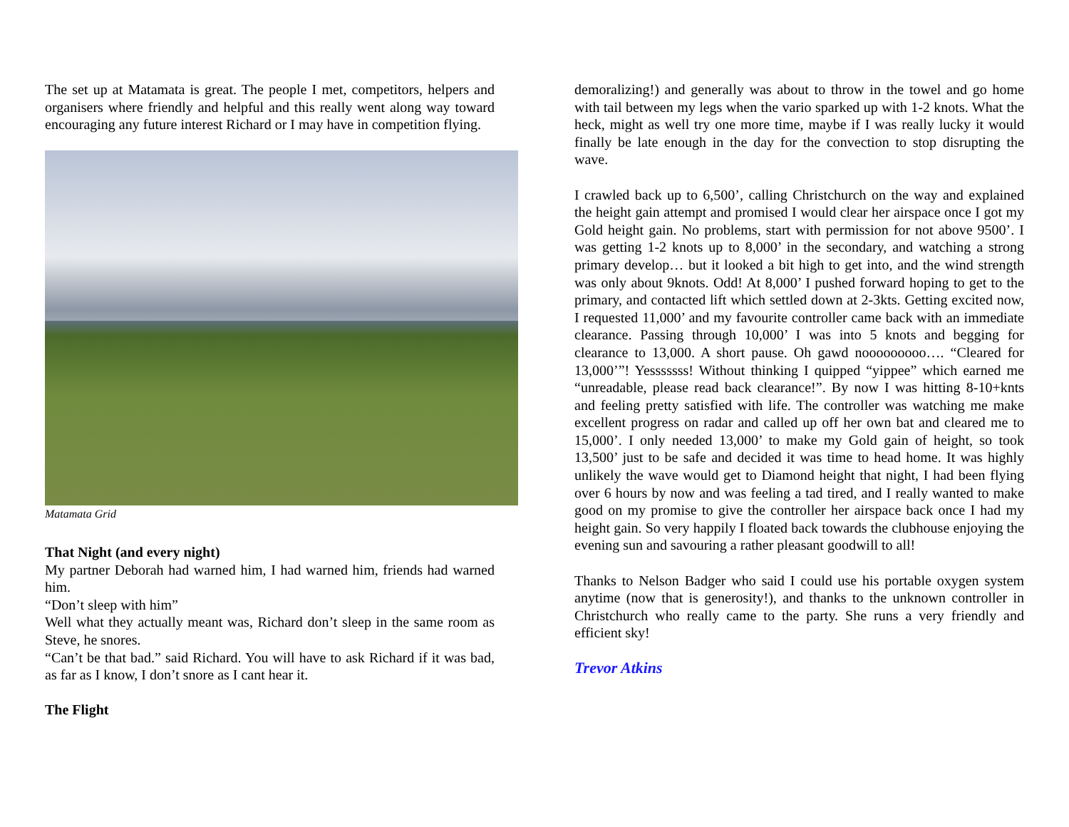The set up at Matamata is great. The people I met, competitors, helpers and organisers where friendly and helpful and this really went along way toward encouraging any future interest Richard or I may have in competition flying.
Matamata Grid
That Night (and every night)
My partner Deborah had warned him, I had warned him, friends had warned him.
“Don’t sleep with him”
Well what they actually meant was, Richard don’t sleep in the same room as Steve, he snores.
“Can’t be that bad.” said Richard. You will have to ask Richard if it was bad, as far as I know, I don’t snore as I cant hear it.
The Flight
demoralizing!) and generally was about to throw in the towel and go home with tail between my legs when the vario sparked up with 1-2 knots. What the heck, might as well try one more time, maybe if I was really lucky it would finally be late enough in the day for the convection to stop disrupting the wave.
I crawled back up to 6,500’, calling Christchurch on the way and explained the height gain attempt and promised I would clear her airspace once I got my Gold height gain. No problems, start with permission for not above 9500’. I was getting 1-2 knots up to 8,000’ in the secondary, and watching a strong primary develop… but it looked a bit high to get into, and the wind strength was only about 9knots. Odd! At 8,000’ I pushed forward hoping to get to the primary, and contacted lift which settled down at 2-3kts. Getting excited now, I requested 11,000’ and my favourite controller came back with an immediate clearance. Passing through 10,000’ I was into 5 knots and begging for clearance to 13,000. A short pause. Oh gawd nooooooooo…. “Cleared for 13,000’”! Yesssssss! Without thinking I quipped “yippee” which earned me “unreadable, please read back clearance!”. By now I was hitting 8-10+knts and feeling pretty satisfied with life. The controller was watching me make excellent progress on radar and called up off her own bat and cleared me to 15,000’. I only needed 13,000’ to make my Gold gain of height, so took 13,500’ just to be safe and decided it was time to head home. It was highly unlikely the wave would get to Diamond height that night, I had been flying over 6 hours by now and was feeling a tad tired, and I really wanted to make good on my promise to give the controller her airspace back once I had my height gain. So very happily I floated back towards the clubhouse enjoying the evening sun and savouring a rather pleasant goodwill to all!
Thanks to Nelson Badger who said I could use his portable oxygen system anytime (now that is generosity!), and thanks to the unknown controller in Christchurch who really came to the party. She runs a very friendly and efficient sky!
Trevor Atkins